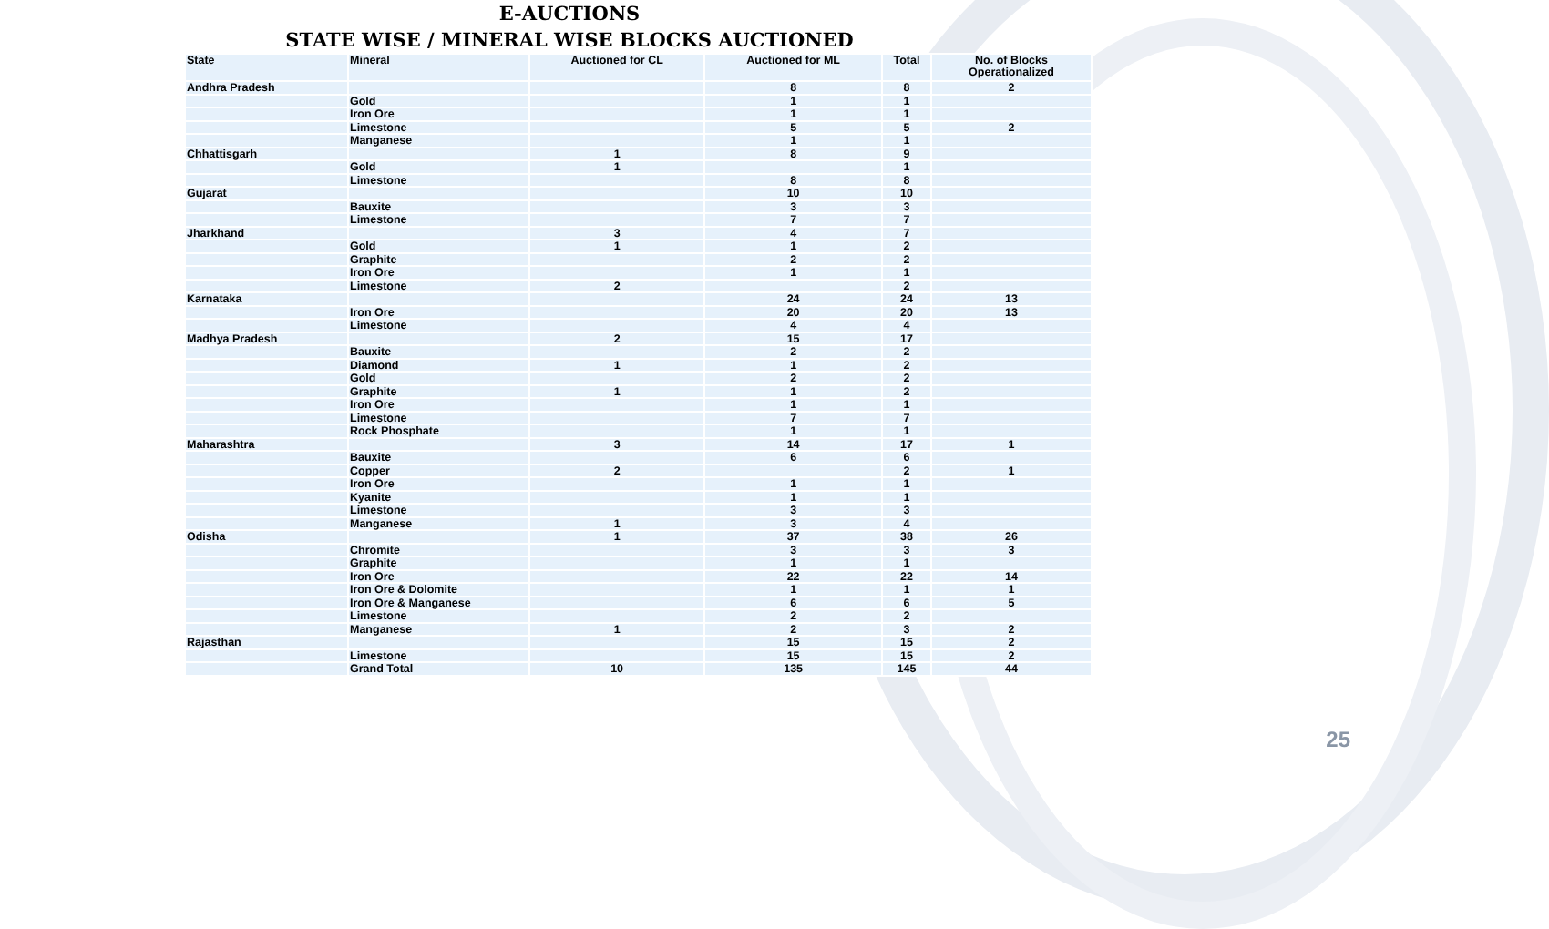E-AUCTIONS
STATE WISE / MINERAL WISE BLOCKS AUCTIONED
| State | Mineral | Auctioned for CL | Auctioned for ML | Total | No. of Blocks Operationalized |
| --- | --- | --- | --- | --- | --- |
| Andhra Pradesh | | | 8 | 8 | 2 |
| | Gold | | 1 | 1 | |
| | Iron Ore | | 1 | 1 | |
| | Limestone | | 5 | 5 | 2 |
| | Manganese | | 1 | 1 | |
| Chhattisgarh | | 1 | 8 | 9 | |
| | Gold | 1 | | 1 | |
| | Limestone | | 8 | 8 | |
| Gujarat | | | 10 | 10 | |
| | Bauxite | | 3 | 3 | |
| | Limestone | | 7 | 7 | |
| Jharkhand | | 3 | 4 | 7 | |
| | Gold | 1 | 1 | 2 | |
| | Graphite | | 2 | 2 | |
| | Iron Ore | | 1 | 1 | |
| | Limestone | 2 | | 2 | |
| Karnataka | | | 24 | 24 | 13 |
| | Iron Ore | | 20 | 20 | 13 |
| | Limestone | | 4 | 4 | |
| Madhya Pradesh | | 2 | 15 | 17 | |
| | Bauxite | | 2 | 2 | |
| | Diamond | 1 | 1 | 2 | |
| | Gold | | 2 | 2 | |
| | Graphite | 1 | 1 | 2 | |
| | Iron Ore | | 1 | 1 | |
| | Limestone | | 7 | 7 | |
| | Rock Phosphate | | 1 | 1 | |
| Maharashtra | | 3 | 14 | 17 | 1 |
| | Bauxite | | 6 | 6 | |
| | Copper | 2 | | 2 | 1 |
| | Iron Ore | | 1 | 1 | |
| | Kyanite | | 1 | 1 | |
| | Limestone | | 3 | 3 | |
| | Manganese | 1 | 3 | 4 | |
| Odisha | | 1 | 37 | 38 | 26 |
| | Chromite | | 3 | 3 | 3 |
| | Graphite | | 1 | 1 | |
| | Iron Ore | | 22 | 22 | 14 |
| | Iron Ore & Dolomite | | 1 | 1 | 1 |
| | Iron Ore & Manganese | | 6 | 6 | 5 |
| | Limestone | | 2 | 2 | |
| | Manganese | 1 | 2 | 3 | 2 |
| Rajasthan | | | 15 | 15 | 2 |
| | Limestone | | 15 | 15 | 2 |
| | Grand Total | 10 | 135 | 145 | 44 |
25